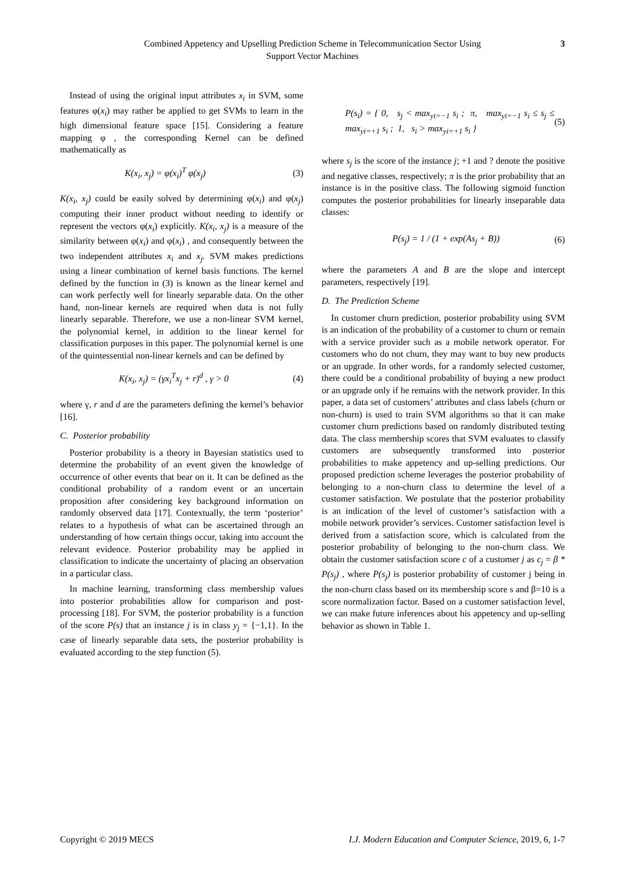Combined Appetency and Upselling Prediction Scheme in Telecommunication Sector Using
Support Vector Machines
3
Instead of using the original input attributes x<sub>i</sub> in SVM, some features φ(x<sub>i</sub>) may rather be applied to get SVMs to learn in the high dimensional feature space [15]. Considering a feature mapping φ , the corresponding Kernel can be defined mathematically as
K(x<sub>i</sub>, x<sub>j</sub>) = φ(x<sub>i</sub>)<sup>T</sup> φ(x<sub>j</sub>) (3)
K(x<sub>i</sub>, x<sub>j</sub>) could be easily solved by determining φ(x<sub>i</sub>) and φ(x<sub>j</sub>) computing their inner product without needing to identify or represent the vectors φ(x<sub>i</sub>) explicitly. K(x<sub>i</sub>, x<sub>j</sub>) is a measure of the similarity between φ(x<sub>i</sub>) and φ(x<sub>i</sub>) , and consequently between the two independent attributes x<sub>i</sub> and x<sub>j</sub>. SVM makes predictions using a linear combination of kernel basis functions. The kernel defined by the function in (3) is known as the linear kernel and can work perfectly well for linearly separable data. On the other hand, non-linear kernels are required when data is not fully linearly separable. Therefore, we use a non-linear SVM kernel, the polynomial kernel, in addition to the linear kernel for classification purposes in this paper. The polynomial kernel is one of the quintessential non-linear kernels and can be defined by
K(x<sub>i</sub>, x<sub>j</sub>) = (γx<sub>i</sub><sup>T</sup>x<sub>j</sub> + r)<sup>d</sup> , γ > 0 (4)
where γ, r and d are the parameters defining the kernel’s behavior [16].
C. Posterior probability
Posterior probability is a theory in Bayesian statistics used to determine the probability of an event given the knowledge of occurrence of other events that bear on it. It can be defined as the conditional probability of a random event or an uncertain proposition after considering key background information on randomly observed data [17]. Contextually, the term ‘posterior’ relates to a hypothesis of what can be ascertained through an understanding of how certain things occur, taking into account the relevant evidence. Posterior probability may be applied in classification to indicate the uncertainty of placing an observation in a particular class.
In machine learning, transforming class membership values into posterior probabilities allow for comparison and post-processing [18]. For SVM, the posterior probability is a function of the score P(s) that an instance j is in class y<sub>j</sub> = {−1,1}. In the case of linearly separable data sets, the posterior probability is evaluated according to the step function (5).
P(s<sub>i</sub>) = { 0, s<sub>j</sub> < max<sub>yi=−1</sub> s<sub>i</sub> ; π, max<sub>yi=−1</sub> s<sub>i</sub> ≤ s<sub>j</sub> ≤ max<sub>yi=+1</sub> s<sub>i</sub> ; 1, s<sub>i</sub> > max<sub>yi=+1</sub> s<sub>i</sub> } (5)
where s<sub>j</sub> is the score of the instance j; +1 and ? denote the positive and negative classes, respectively; π is the prior probability that an instance is in the positive class. The following sigmoid function computes the posterior probabilities for linearly inseparable data classes:
P(s<sub>j</sub>) = 1 / (1 + exp(As<sub>j</sub> + B)) (6)
where the parameters A and B are the slope and intercept parameters, respectively [19].
D. The Prediction Scheme
In customer churn prediction, posterior probability using SVM is an indication of the probability of a customer to churn or remain with a service provider such as a mobile network operator. For customers who do not churn, they may want to buy new products or an upgrade. In other words, for a randomly selected customer, there could be a conditional probability of buying a new product or an upgrade only if he remains with the network provider. In this paper, a data set of customers’ attributes and class labels (churn or non-churn) is used to train SVM algorithms so that it can make customer churn predictions based on randomly distributed testing data. The class membership scores that SVM evaluates to classify customers are subsequently transformed into posterior probabilities to make appetency and up-selling predictions. Our proposed prediction scheme leverages the posterior probability of belonging to a non-churn class to determine the level of a customer satisfaction. We postulate that the posterior probability is an indication of the level of customer’s satisfaction with a mobile network provider’s services. Customer satisfaction level is derived from a satisfaction score, which is calculated from the posterior probability of belonging to the non-churn class. We obtain the customer satisfaction score c of a customer j as c<sub>j</sub> = β * P(s<sub>j</sub>) , where P(s<sub>j</sub>) is posterior probability of customer j being in the non-churn class based on its membership score s and β=10 is a score normalization factor. Based on a customer satisfaction level, we can make future inferences about his appetency and up-selling behavior as shown in Table 1.
Copyright © 2019 MECS I.J. Modern Education and Computer Science, 2019, 6, 1-7